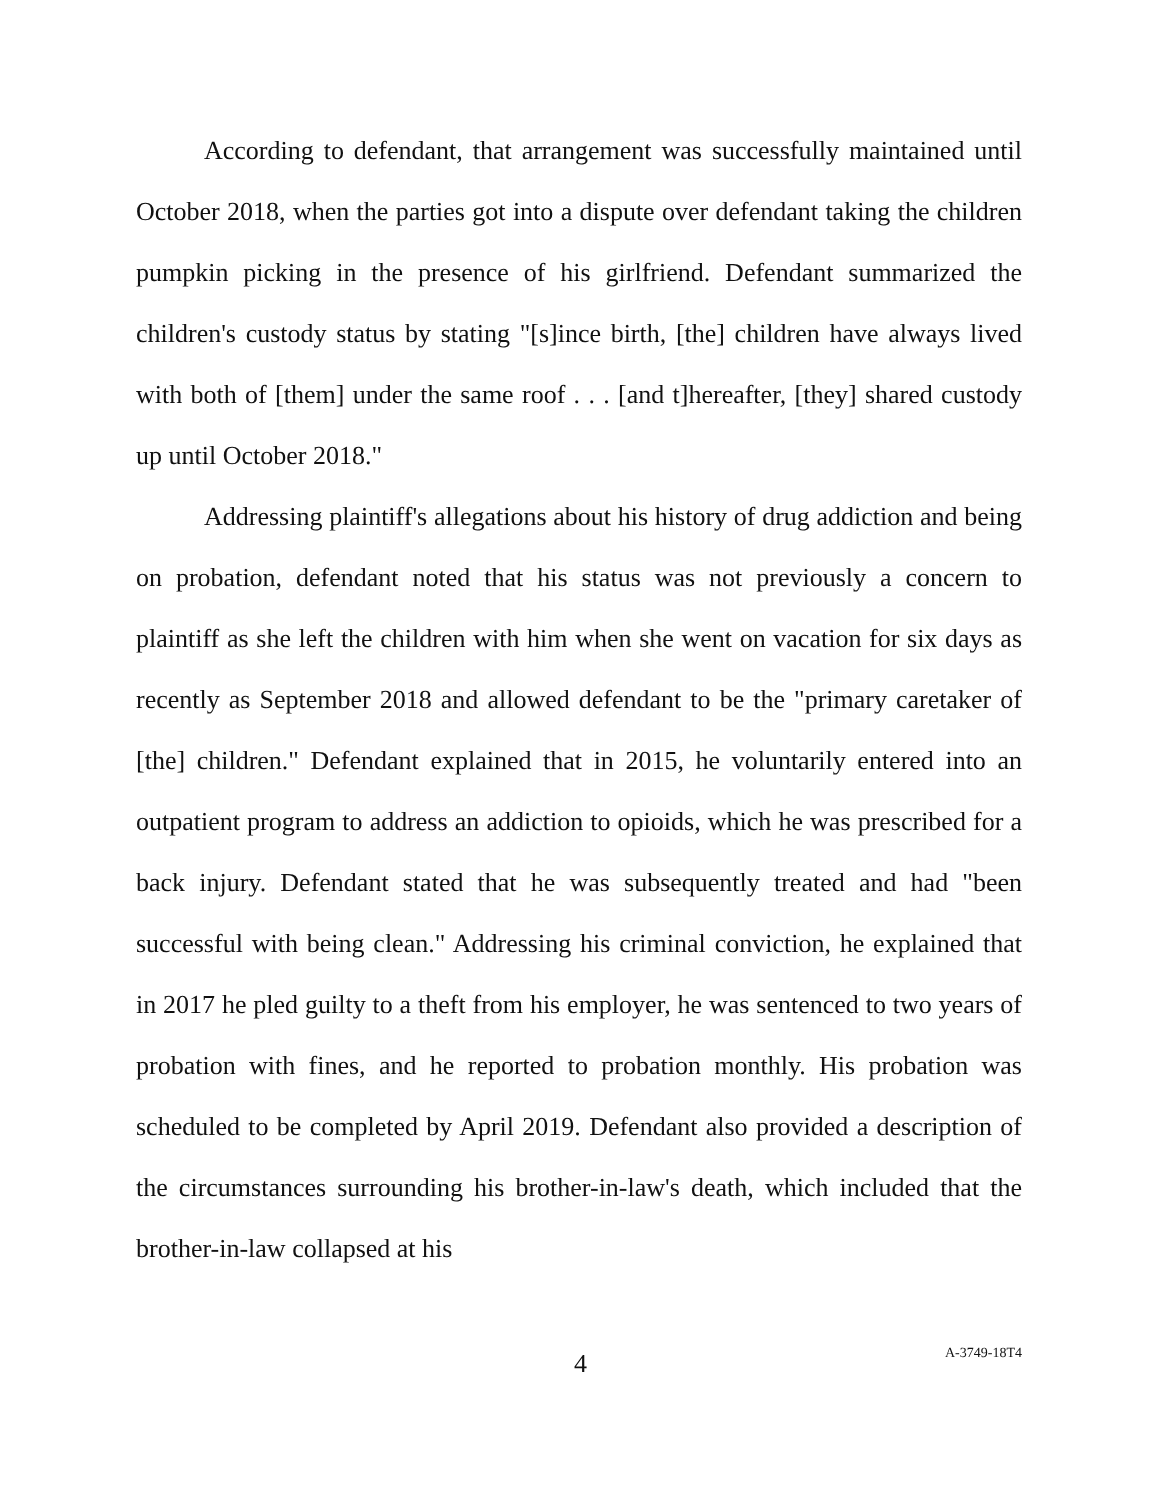According to defendant, that arrangement was successfully maintained until October 2018, when the parties got into a dispute over defendant taking the children pumpkin picking in the presence of his girlfriend. Defendant summarized the children's custody status by stating "[s]ince birth, [the] children have always lived with both of [them] under the same roof . . . [and t]hereafter, [they] shared custody up until October 2018."
Addressing plaintiff's allegations about his history of drug addiction and being on probation, defendant noted that his status was not previously a concern to plaintiff as she left the children with him when she went on vacation for six days as recently as September 2018 and allowed defendant to be the "primary caretaker of [the] children." Defendant explained that in 2015, he voluntarily entered into an outpatient program to address an addiction to opioids, which he was prescribed for a back injury. Defendant stated that he was subsequently treated and had "been successful with being clean." Addressing his criminal conviction, he explained that in 2017 he pled guilty to a theft from his employer, he was sentenced to two years of probation with fines, and he reported to probation monthly. His probation was scheduled to be completed by April 2019. Defendant also provided a description of the circumstances surrounding his brother-in-law's death, which included that the brother-in-law collapsed at his
4 A-3749-18T4